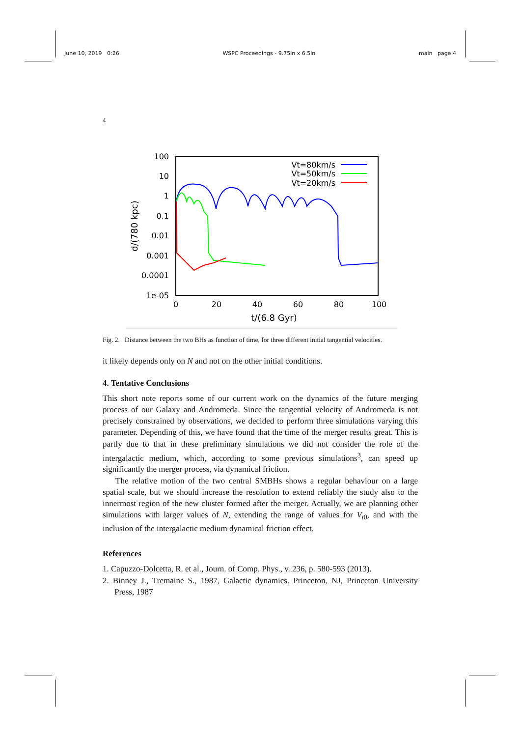June 10, 2019 0:26 WSPC Proceedings - 9.75in x 6.5in main page 4
4
100
10
1
0.1
0.01
0.001
0.0001
1e-05
0
20
40
60
80
100
t/(6.8 Gyr)
d/(780 kpc)
Vt=80km/s
Vt=50km/s
Vt=20km/s
Fig. 2. Distance between the two BHs as function of time, for three different initial tangential velocities.
it likely depends only on N and not on the other initial conditions.
4. Tentative Conclusions
This short note reports some of our current work on the dynamics of the future merging process of our Galaxy and Andromeda. Since the tangential velocity of Andromeda is not precisely constrained by observations, we decided to perform three simulations varying this parameter. Depending of this, we have found that the time of the merger results great. This is partly due to that in these preliminary simulations we did not consider the role of the intergalactic medium, which, according to some previous simulations<sup>3</sup>, can speed up significantly the merger process, via dynamical friction.
The relative motion of the two central SMBHs shows a regular behaviour on a large spatial scale, but we should increase the resolution to extend reliably the study also to the innermost region of the new cluster formed after the merger. Actually, we are planning other simulations with larger values of N, extending the range of values for V<sub>t0</sub>, and with the inclusion of the intergalactic medium dynamical friction effect.
References
1. Capuzzo-Dolcetta, R. et al., Journ. of Comp. Phys., v. 236, p. 580-593 (2013).
2. Binney J., Tremaine S., 1987, Galactic dynamics. Princeton, NJ, Princeton University Press, 1987